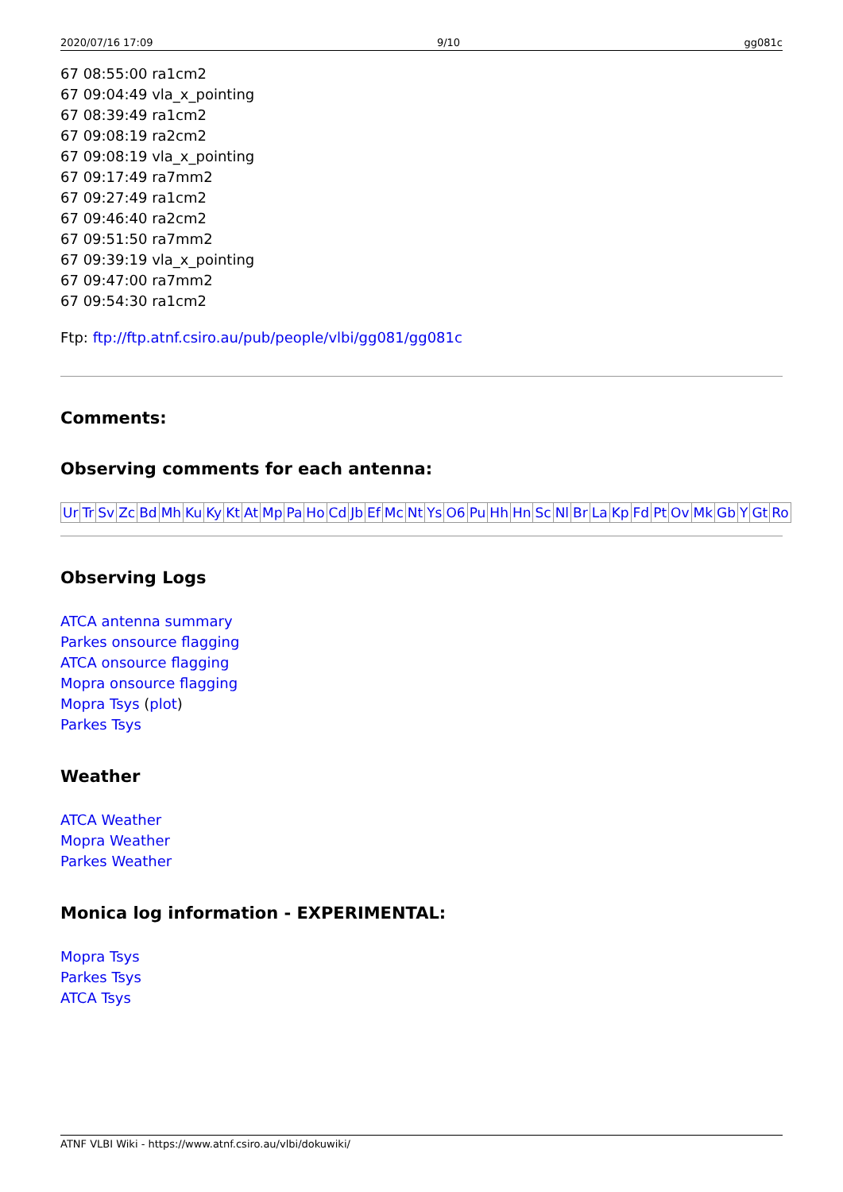2020/07/16 17:09 9/10 gg081c
67 08:55:00 ra1cm2
67 09:04:49 vla_x_pointing
67 08:39:49 ra1cm2
67 09:08:19 ra2cm2
67 09:08:19 vla_x_pointing
67 09:17:49 ra7mm2
67 09:27:49 ra1cm2
67 09:46:40 ra2cm2
67 09:51:50 ra7mm2
67 09:39:19 vla_x_pointing
67 09:47:00 ra7mm2
67 09:54:30 ra1cm2
Ftp: ftp://ftp.atnf.csiro.au/pub/people/vlbi/gg081/gg081c
Comments:
Observing comments for each antenna:
| Ur | Tr | Sv | Zc | Bd | Mh | Ku | Ky | Kt | At | Mp | Pa | Ho | Cd | Jb | Ef | Mc | Nt | Ys | O6 | Pu | Hh | Hn | Sc | Nl | Br | La | Kp | Fd | Pt | Ov | Mk | Gb | Y | Gt | Ro |
Observing Logs
ATCA antenna summary
Parkes onsource flagging
ATCA onsource flagging
Mopra onsource flagging
Mopra Tsys (plot)
Parkes Tsys
Weather
ATCA Weather
Mopra Weather
Parkes Weather
Monica log information - EXPERIMENTAL:
Mopra Tsys
Parkes Tsys
ATCA Tsys
ATNF VLBI Wiki - https://www.atnf.csiro.au/vlbi/dokuwiki/